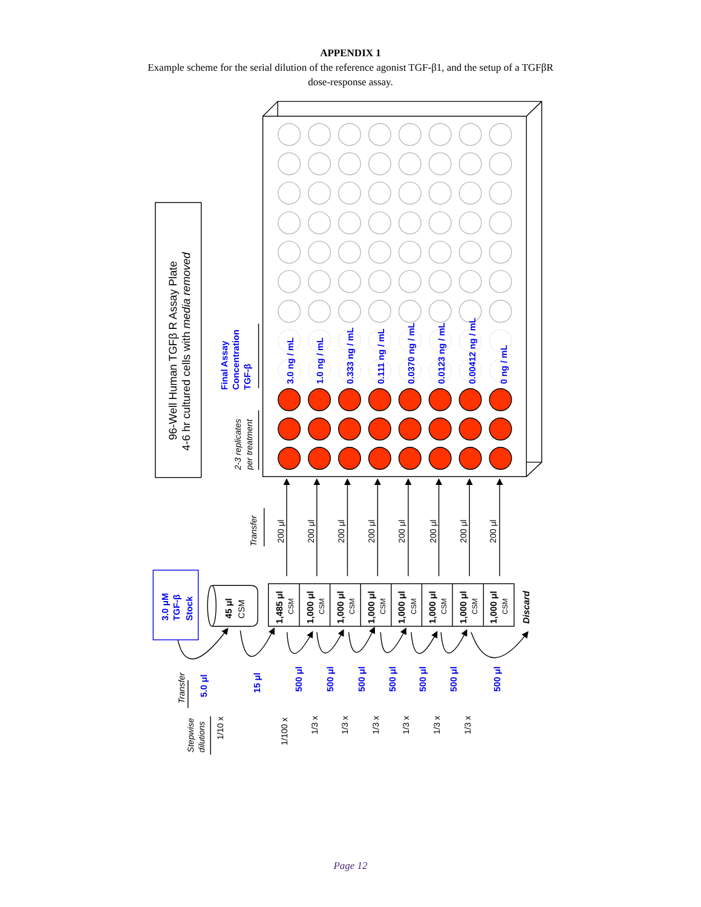APPENDIX 1
Example scheme for the serial dilution of the reference agonist TGF-β1, and the setup of a TGFβR dose-response assay.
96-Well Human TGFβ R Assay Plate
4-6 hr cultured cells with media removed
2-3 replicates
per treatment
Transfer
Transfer
Stepwise
dilutions
Final Assay
Concentration
TGF-β
3.0 ng / mL
1.0 ng / mL
0.333 ng / mL
0.111 ng / mL
0.0370 ng / mL
0.0123 ng / mL
0.00412 ng / mL
0 ng / mL
3.0 μM
TGF-β
Stock
5.0 μl
15 μl
500 μl
500 μl
500 μl
500 μl
500 μl
500 μl
500 μl
200 μl
200 μl
200 μl
200 μl
200 μl
200 μl
200 μl
200 μl
45 μl
CSM
1,485 μl
CSM
1,000 μl
CSM
1,000 μl
CSM
1,000 μl
CSM
1,000 μl
CSM
1,000 μl
CSM
1,000 μl
CSM
1,000 μl
CSM
Discard
1/10 x
1/100 x
1/3 x
1/3 x
1/3 x
1/3 x
1/3 x
1/3 x
Page 12